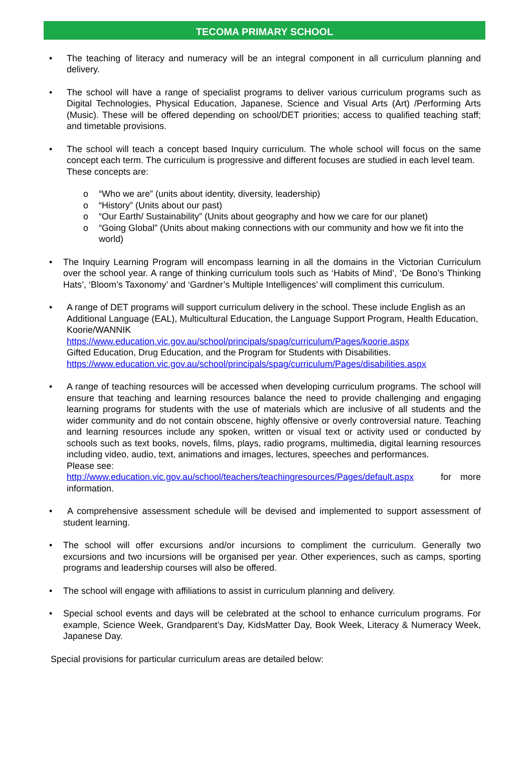TECOMA PRIMARY SCHOOL
• The teaching of literacy and numeracy will be an integral component in all curriculum planning and delivery.
• The school will have a range of specialist programs to deliver various curriculum programs such as Digital Technologies, Physical Education, Japanese, Science and Visual Arts (Art) /Performing Arts (Music). These will be offered depending on school/DET priorities; access to qualified teaching staff; and timetable provisions.
• The school will teach a concept based Inquiry curriculum. The whole school will focus on the same concept each term. The curriculum is progressive and different focuses are studied in each level team.
These concepts are:
o “Who we are” (units about identity, diversity, leadership)
o “History” (Units about our past)
o “Our Earth/ Sustainability” (Units about geography and how we care for our planet)
o “Going Global” (Units about making connections with our community and how we fit into the world)
• The Inquiry Learning Program will encompass learning in all the domains in the Victorian Curriculum over the school year. A range of thinking curriculum tools such as ‘Habits of Mind’, ‘De Bono’s Thinking Hats’, ‘Bloom’s Taxonomy’ and ‘Gardner’s Multiple Intelligences’ will compliment this curriculum.
• A range of DET programs will support curriculum delivery in the school. These include English as an Additional Language (EAL), Multicultural Education, the Language Support Program, Health Education, Koorie/WANNIK
https://www.education.vic.gov.au/school/principals/spag/curriculum/Pages/koorie.aspx
Gifted Education, Drug Education, and the Program for Students with Disabilities.
https://www.education.vic.gov.au/school/principals/spag/curriculum/Pages/disabilities.aspx
• A range of teaching resources will be accessed when developing curriculum programs. The school will ensure that teaching and learning resources balance the need to provide challenging and engaging learning programs for students with the use of materials which are inclusive of all students and the wider community and do not contain obscene, highly offensive or overly controversial nature. Teaching and learning resources include any spoken, written or visual text or activity used or conducted by schools such as text books, novels, films, plays, radio programs, multimedia, digital learning resources including video, audio, text, animations and images, lectures, speeches and performances.
Please see:
http://www.education.vic.gov.au/school/teachers/teachingresources/Pages/default.aspx for more information.
• A comprehensive assessment schedule will be devised and implemented to support assessment of student learning.
• The school will offer excursions and/or incursions to compliment the curriculum. Generally two excursions and two incursions will be organised per year. Other experiences, such as camps, sporting programs and leadership courses will also be offered.
• The school will engage with affiliations to assist in curriculum planning and delivery.
• Special school events and days will be celebrated at the school to enhance curriculum programs. For example, Science Week, Grandparent’s Day, KidsMatter Day, Book Week, Literacy & Numeracy Week, Japanese Day.
Special provisions for particular curriculum areas are detailed below: